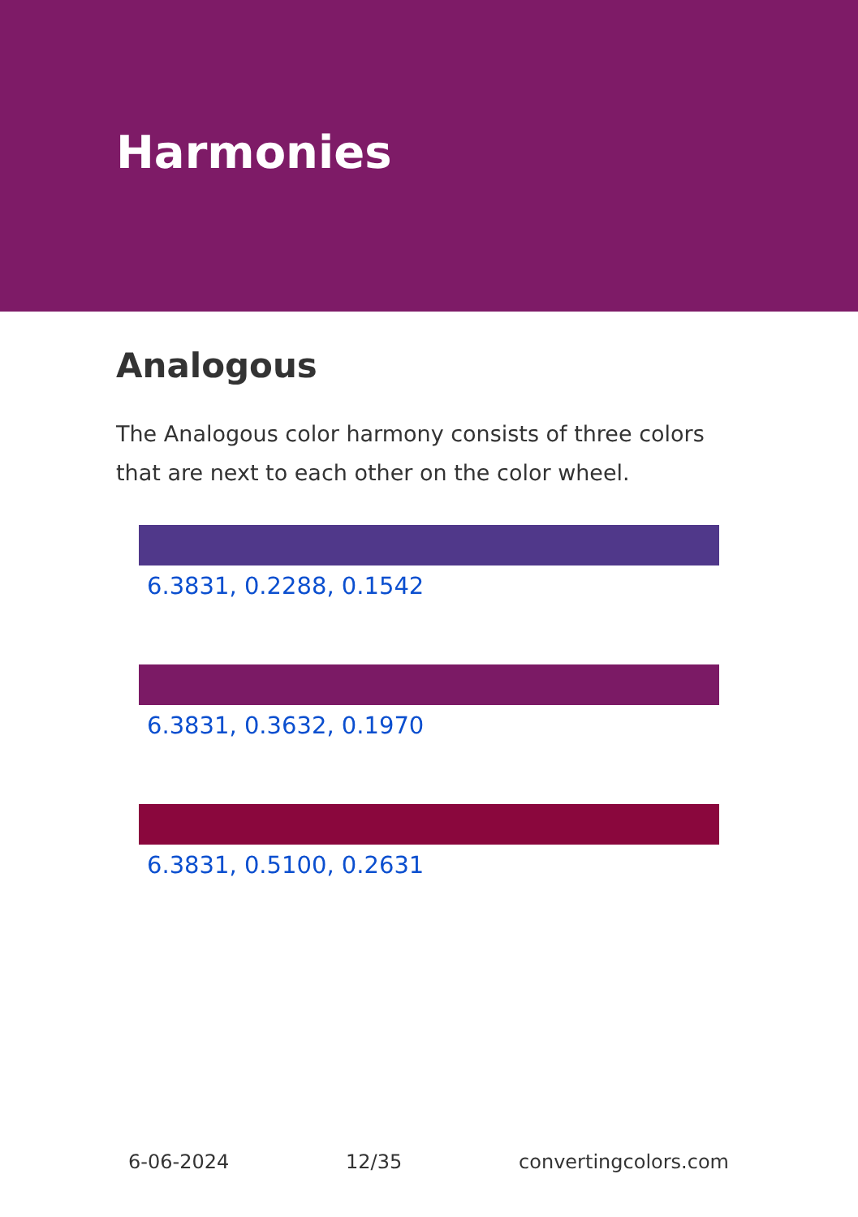Harmonies
Analogous
The Analogous color harmony consists of three colors that are next to each other on the color wheel.
6.3831, 0.2288, 0.1542
6.3831, 0.3632, 0.1970
6.3831, 0.5100, 0.2631
6-06-2024 12/35 convertingcolors.com